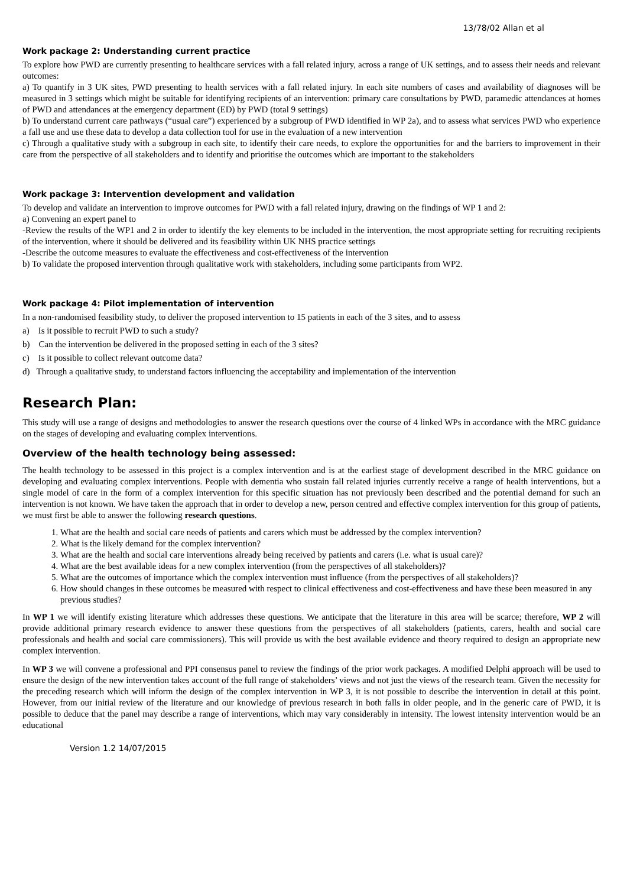13/78/02 Allan et al
Work package 2: Understanding current practice
To explore how PWD are currently presenting to healthcare services with a fall related injury, across a range of UK settings, and to assess their needs and relevant outcomes:
a) To quantify in 3 UK sites, PWD presenting to health services with a fall related injury. In each site numbers of cases and availability of diagnoses will be measured in 3 settings which might be suitable for identifying recipients of an intervention: primary care consultations by PWD, paramedic attendances at homes of PWD and attendances at the emergency department (ED) by PWD (total 9 settings)
b) To understand current care pathways (“usual care”) experienced by a subgroup of PWD identified in WP 2a), and to assess what services PWD who experience a fall use and use these data to develop a data collection tool for use in the evaluation of a new intervention
c) Through a qualitative study with a subgroup in each site, to identify their care needs, to explore the opportunities for and the barriers to improvement in their care from the perspective of all stakeholders and to identify and prioritise the outcomes which are important to the stakeholders
Work package 3: Intervention development and validation
To develop and validate an intervention to improve outcomes for PWD with a fall related injury, drawing on the findings of WP 1 and 2:
a) Convening an expert panel to
-Review the results of the WP1 and 2 in order to identify the key elements to be included in the intervention, the most appropriate setting for recruiting recipients of the intervention, where it should be delivered and its feasibility within UK NHS practice settings
-Describe the outcome measures to evaluate the effectiveness and cost-effectiveness of the intervention
b) To validate the proposed intervention through qualitative work with stakeholders, including some participants from WP2.
Work package 4: Pilot implementation of intervention
In a non-randomised feasibility study, to deliver the proposed intervention to 15 patients in each of the 3 sites, and to assess
a) Is it possible to recruit PWD to such a study?
b) Can the intervention be delivered in the proposed setting in each of the 3 sites?
c) Is it possible to collect relevant outcome data?
d) Through a qualitative study, to understand factors influencing the acceptability and implementation of the intervention
Research Plan:
This study will use a range of designs and methodologies to answer the research questions over the course of 4 linked WPs in accordance with the MRC guidance on the stages of developing and evaluating complex interventions.
Overview of the health technology being assessed:
The health technology to be assessed in this project is a complex intervention and is at the earliest stage of development described in the MRC guidance on developing and evaluating complex interventions. People with dementia who sustain fall related injuries currently receive a range of health interventions, but a single model of care in the form of a complex intervention for this specific situation has not previously been described and the potential demand for such an intervention is not known. We have taken the approach that in order to develop a new, person centred and effective complex intervention for this group of patients, we must first be able to answer the following research questions.
1. What are the health and social care needs of patients and carers which must be addressed by the complex intervention?
2. What is the likely demand for the complex intervention?
3. What are the health and social care interventions already being received by patients and carers (i.e. what is usual care)?
4. What are the best available ideas for a new complex intervention (from the perspectives of all stakeholders)?
5. What are the outcomes of importance which the complex intervention must influence (from the perspectives of all stakeholders)?
6. How should changes in these outcomes be measured with respect to clinical effectiveness and cost-effectiveness and have these been measured in any previous studies?
In WP 1 we will identify existing literature which addresses these questions. We anticipate that the literature in this area will be scarce; therefore, WP 2 will provide additional primary research evidence to answer these questions from the perspectives of all stakeholders (patients, carers, health and social care professionals and health and social care commissioners). This will provide us with the best available evidence and theory required to design an appropriate new complex intervention.
In WP 3 we will convene a professional and PPI consensus panel to review the findings of the prior work packages. A modified Delphi approach will be used to ensure the design of the new intervention takes account of the full range of stakeholders’ views and not just the views of the research team. Given the necessity for the preceding research which will inform the design of the complex intervention in WP 3, it is not possible to describe the intervention in detail at this point. However, from our initial review of the literature and our knowledge of previous research in both falls in older people, and in the generic care of PWD, it is possible to deduce that the panel may describe a range of interventions, which may vary considerably in intensity. The lowest intensity intervention would be an educational
Version 1.2 14/07/2015